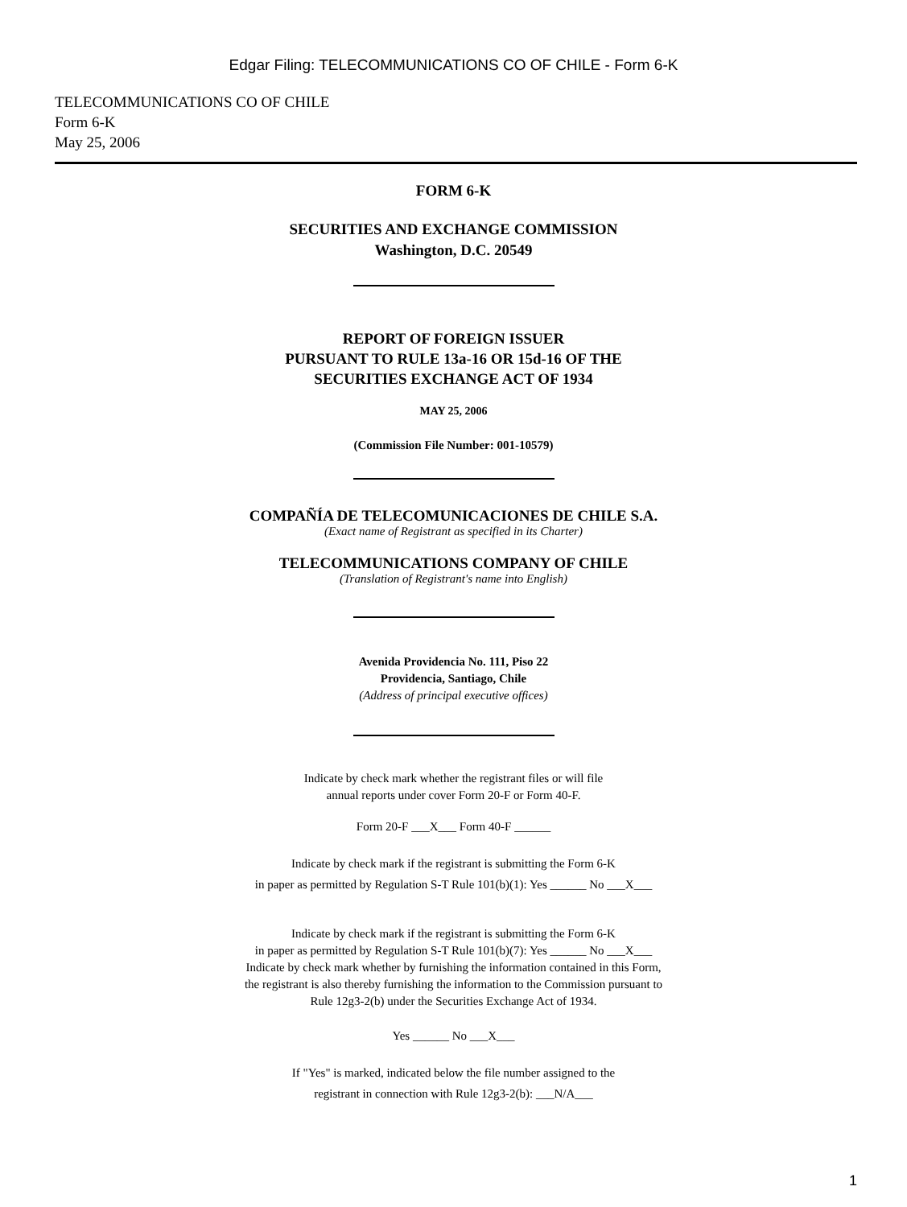Edgar Filing: TELECOMMUNICATIONS CO OF CHILE - Form 6-K
TELECOMMUNICATIONS CO OF CHILE
Form 6-K
May 25, 2006
FORM 6-K
SECURITIES AND EXCHANGE COMMISSION
Washington, D.C. 20549
REPORT OF FOREIGN ISSUER
PURSUANT TO RULE 13a-16 OR 15d-16 OF THE
SECURITIES EXCHANGE ACT OF 1934
MAY 25, 2006
(Commission File Number: 001-10579)
COMPAÑÍA DE TELECOMUNICACIONES DE CHILE S.A.
(Exact name of Registrant as specified in its Charter)
TELECOMMUNICATIONS COMPANY OF CHILE
(Translation of Registrant's name into English)
Avenida Providencia No. 111, Piso 22
Providencia, Santiago, Chile
(Address of principal executive offices)
Indicate by check mark whether the registrant files or will file
annual reports under cover Form 20-F or Form 40-F.
Form 20-F ___X___ Form 40-F ______
Indicate by check mark if the registrant is submitting the Form 6-K
in paper as permitted by Regulation S-T Rule 101(b)(1): Yes ______ No ___X___
Indicate by check mark if the registrant is submitting the Form 6-K
in paper as permitted by Regulation S-T Rule 101(b)(7): Yes ______ No ___X___
Indicate by check mark whether by furnishing the information contained in this Form,
the registrant is also thereby furnishing the information to the Commission pursuant to
Rule 12g3-2(b) under the Securities Exchange Act of 1934.
Yes ______ No ___X___
If "Yes" is marked, indicated below the file number assigned to the
registrant in connection with Rule 12g3-2(b): ___N/A___
1